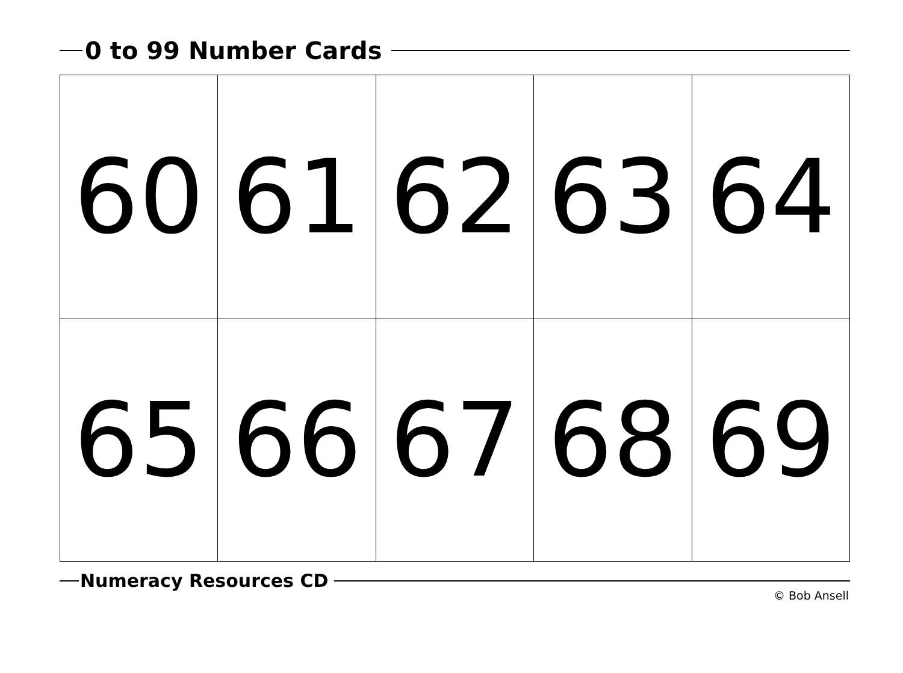0 to 99 Number Cards
| 60 | 61 | 62 | 63 | 64 |
| 65 | 66 | 67 | 68 | 69 |
Numeracy Resources CD
© Bob Ansell